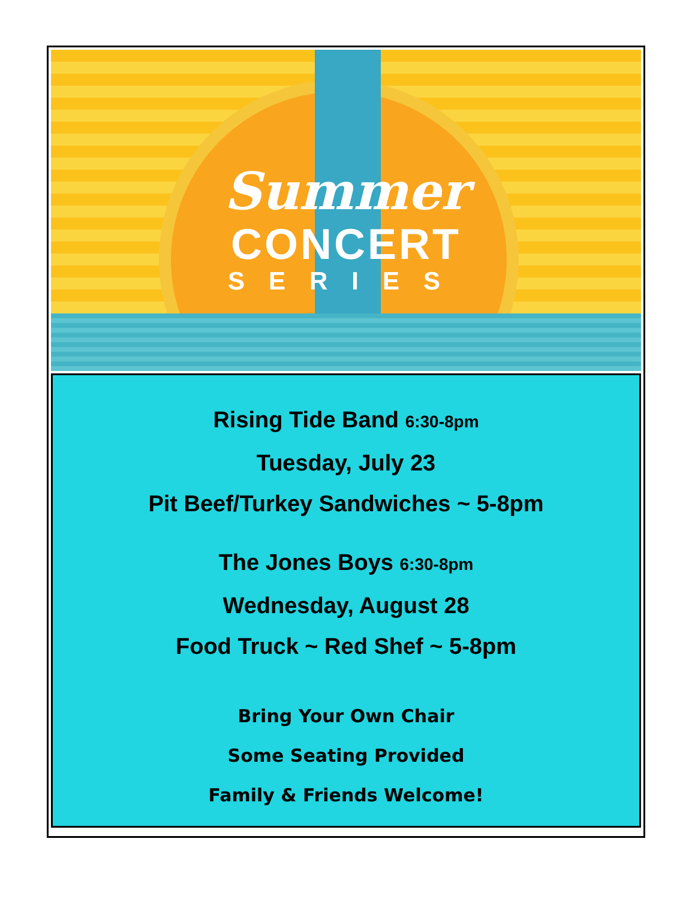Summer
CONCERT
SERIES
Rising Tide Band 6:30-8pm
Tuesday, July 23
Pit Beef/Turkey Sandwiches ~ 5-8pm
The Jones Boys 6:30-8pm
Wednesday, August 28
Food Truck ~ Red Shef ~ 5-8pm
Bring Your Own Chair
Some Seating Provided
Family & Friends Welcome!